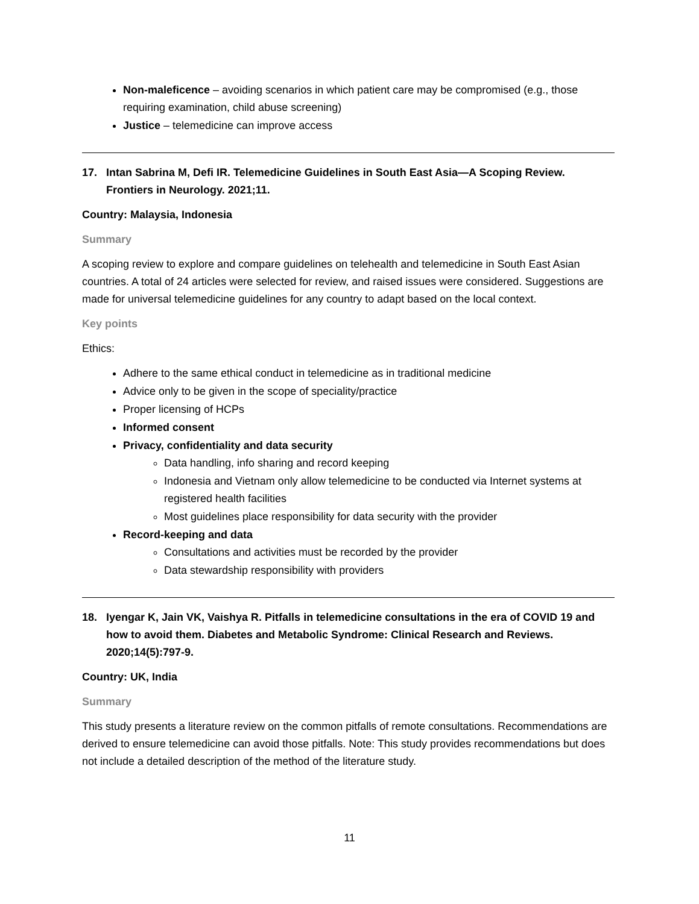Non-maleficence – avoiding scenarios in which patient care may be compromised (e.g., those requiring examination, child abuse screening)
Justice – telemedicine can improve access
17. Intan Sabrina M, Defi IR. Telemedicine Guidelines in South East Asia—A Scoping Review. Frontiers in Neurology. 2021;11.
Country: Malaysia, Indonesia
Summary
A scoping review to explore and compare guidelines on telehealth and telemedicine in South East Asian countries. A total of 24 articles were selected for review, and raised issues were considered. Suggestions are made for universal telemedicine guidelines for any country to adapt based on the local context.
Key points
Ethics:
Adhere to the same ethical conduct in telemedicine as in traditional medicine
Advice only to be given in the scope of speciality/practice
Proper licensing of HCPs
Informed consent
Privacy, confidentiality and data security
Data handling, info sharing and record keeping
Indonesia and Vietnam only allow telemedicine to be conducted via Internet systems at registered health facilities
Most guidelines place responsibility for data security with the provider
Record-keeping and data
Consultations and activities must be recorded by the provider
Data stewardship responsibility with providers
18. Iyengar K, Jain VK, Vaishya R. Pitfalls in telemedicine consultations in the era of COVID 19 and how to avoid them. Diabetes and Metabolic Syndrome: Clinical Research and Reviews. 2020;14(5):797-9.
Country: UK, India
Summary
This study presents a literature review on the common pitfalls of remote consultations. Recommendations are derived to ensure telemedicine can avoid those pitfalls. Note: This study provides recommendations but does not include a detailed description of the method of the literature study.
11